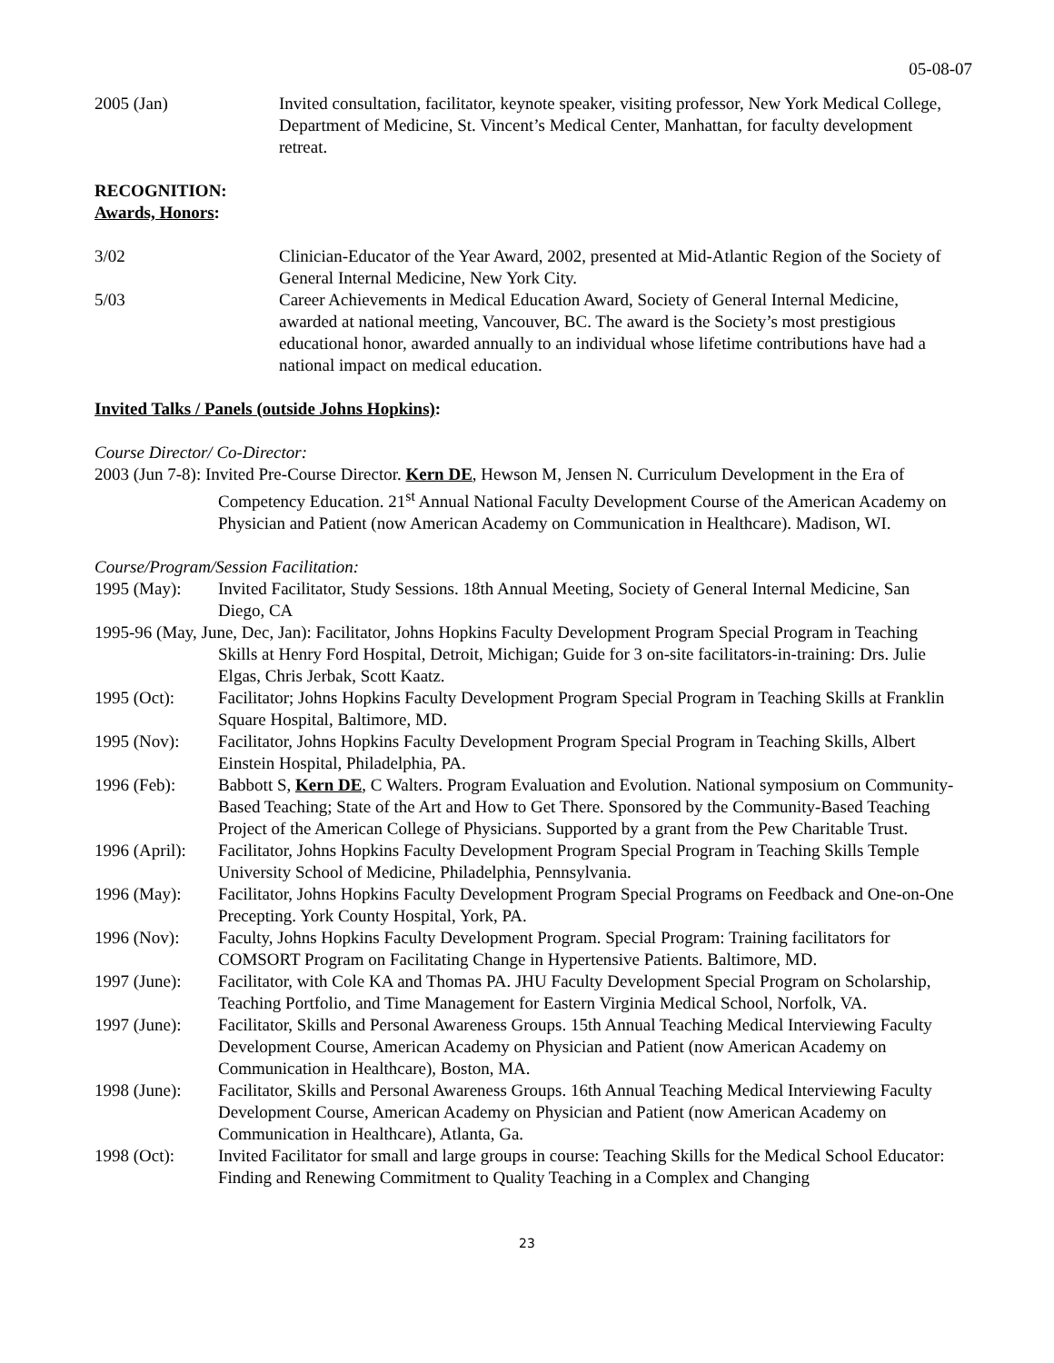05-08-07
2005 (Jan) Invited consultation, facilitator, keynote speaker, visiting professor, New York Medical College, Department of Medicine, St. Vincent’s Medical Center, Manhattan, for faculty development retreat.
RECOGNITION:
Awards, Honors:
3/02 Clinician-Educator of the Year Award, 2002, presented at Mid-Atlantic Region of the Society of General Internal Medicine, New York City.
5/03 Career Achievements in Medical Education Award, Society of General Internal Medicine, awarded at national meeting, Vancouver, BC. The award is the Society’s most prestigious educational honor, awarded annually to an individual whose lifetime contributions have had a national impact on medical education.
Invited Talks / Panels (outside Johns Hopkins):
Course Director/ Co-Director:
2003 (Jun 7-8): Invited Pre-Course Director. Kern DE, Hewson M, Jensen N. Curriculum Development in the Era of Competency Education. 21<sup>st</sup> Annual National Faculty Development Course of the American Academy on Physician and Patient (now American Academy on Communication in Healthcare). Madison, WI.
Course/Program/Session Facilitation:
1995 (May): Invited Facilitator, Study Sessions. 18th Annual Meeting, Society of General Internal Medicine, San Diego, CA
1995-96 (May, June, Dec, Jan): Facilitator, Johns Hopkins Faculty Development Program Special Program in Teaching Skills at Henry Ford Hospital, Detroit, Michigan; Guide for 3 on-site facilitators-in-training: Drs. Julie Elgas, Chris Jerbak, Scott Kaatz.
1995 (Oct): Facilitator; Johns Hopkins Faculty Development Program Special Program in Teaching Skills at Franklin Square Hospital, Baltimore, MD.
1995 (Nov): Facilitator, Johns Hopkins Faculty Development Program Special Program in Teaching Skills, Albert Einstein Hospital, Philadelphia, PA.
1996 (Feb): Babbott S, Kern DE, C Walters. Program Evaluation and Evolution. National symposium on Community-Based Teaching; State of the Art and How to Get There. Sponsored by the Community-Based Teaching Project of the American College of Physicians. Supported by a grant from the Pew Charitable Trust.
1996 (April):
Facilitator, Johns Hopkins Faculty Development Program Special Program in Teaching Skills Temple University School of Medicine, Philadelphia, Pennsylvania.
1996 (May): Facilitator, Johns Hopkins Faculty Development Program Special Programs on Feedback and One-on-One Precepting. York County Hospital, York, PA.
1996 (Nov): Faculty, Johns Hopkins Faculty Development Program. Special Program: Training facilitators for COMSORT Program on Facilitating Change in Hypertensive Patients. Baltimore, MD.
1997 (June):
Facilitator, with Cole KA and Thomas PA. JHU Faculty Development Special Program on Scholarship, Teaching Portfolio, and Time Management for Eastern Virginia Medical School, Norfolk, VA.
1997 (June):
Facilitator, Skills and Personal Awareness Groups. 15th Annual Teaching Medical Interviewing Faculty Development Course, American Academy on Physician and Patient (now American Academy on Communication in Healthcare), Boston, MA.
1998 (June):
Facilitator, Skills and Personal Awareness Groups. 16th Annual Teaching Medical Interviewing Faculty Development Course, American Academy on Physician and Patient (now American Academy on Communication in Healthcare), Atlanta, Ga.
1998 (Oct): Invited Facilitator for small and large groups in course: Teaching Skills for the Medical School Educator: Finding and Renewing Commitment to Quality Teaching in a Complex and Changing
23